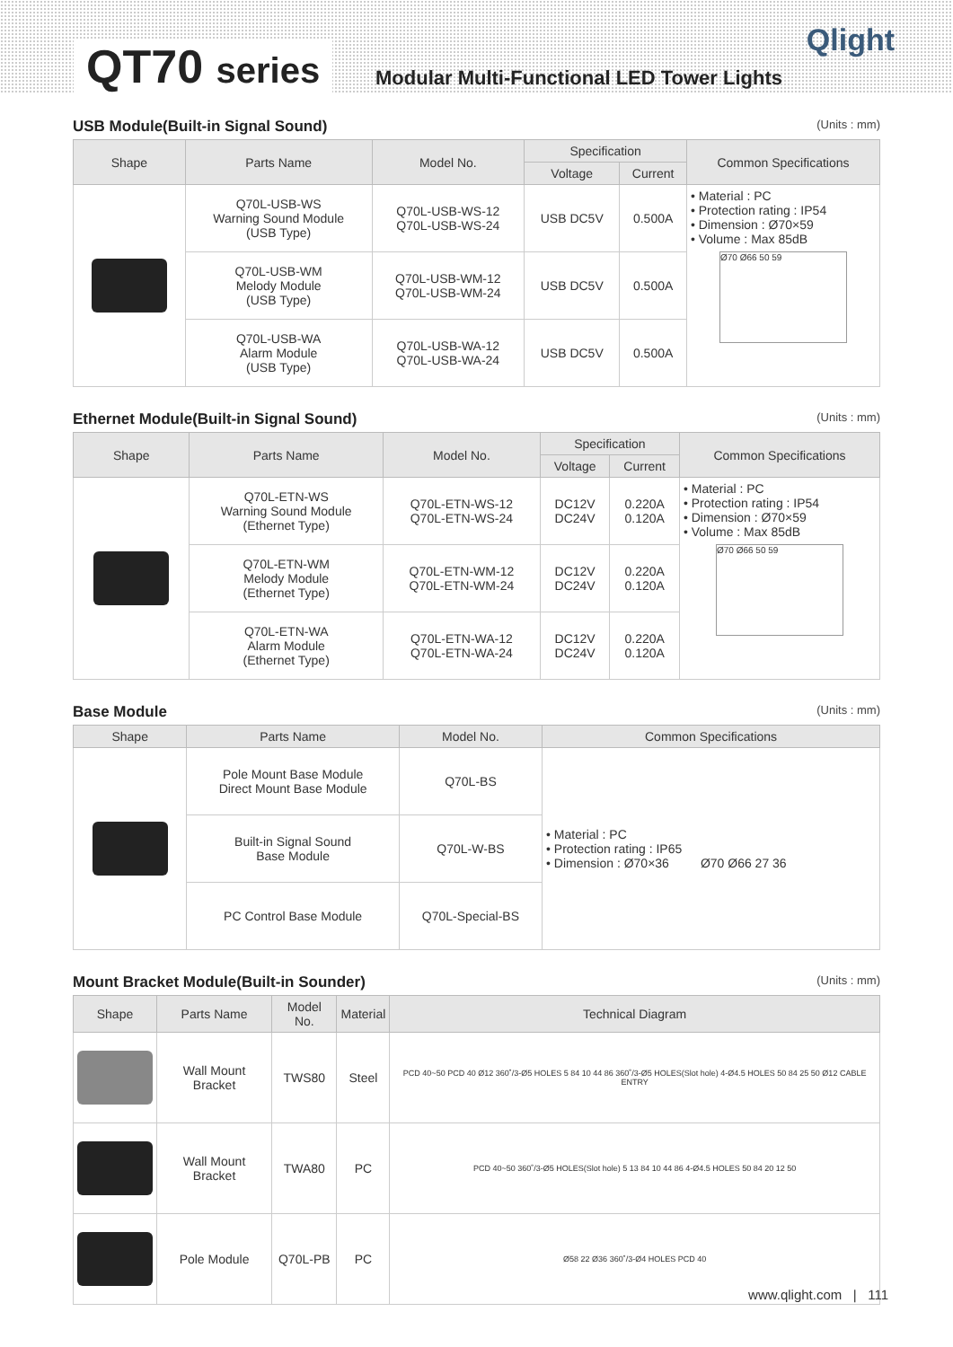QT70 series
Modular Multi-Functional LED Tower Lights
Qlight
USB Module(Built-in Signal Sound) (Units : mm)
| Shape | Parts Name | Model No. | Specification | | Common Specifications |
| --- | --- | --- | --- | --- | --- |
| | | | Voltage | Current | |
| | Q70L-USB-WS Warning Sound Module (USB Type) | Q70L-USB-WS-12 Q70L-USB-WS-24 | USB DC5V | 0.500A | • Material : PC • Protection rating : IP54 • Dimension : Ø70×59 • Volume : Max 85dB Ø70 Ø66 50 59 |
| | Q70L-USB-WM Melody Module (USB Type) | Q70L-USB-WM-12 Q70L-USB-WM-24 | USB DC5V | 0.500A | |
| | Q70L-USB-WA Alarm Module (USB Type) | Q70L-USB-WA-12 Q70L-USB-WA-24 | USB DC5V | 0.500A | |
Ethernet Module(Built-in Signal Sound) (Units : mm)
| Shape | Parts Name | Model No. | Specification | | Common Specifications |
| --- | --- | --- | --- | --- | --- |
| | | | Voltage | Current | |
| | Q70L-ETN-WS Warning Sound Module (Ethernet Type) | Q70L-ETN-WS-12 Q70L-ETN-WS-24 | DC12V DC24V | 0.220A 0.120A | • Material : PC • Protection rating : IP54 • Dimension : Ø70×59 • Volume : Max 85dB Ø70 Ø66 50 59 |
| | Q70L-ETN-WM Melody Module (Ethernet Type) | Q70L-ETN-WM-12 Q70L-ETN-WM-24 | DC12V DC24V | 0.220A 0.120A | |
| | Q70L-ETN-WA Alarm Module (Ethernet Type) | Q70L-ETN-WA-12 Q70L-ETN-WA-24 | DC12V DC24V | 0.220A 0.120A | |
Base Module (Units : mm)
| Shape | Parts Name | Model No. | Common Specifications |
| --- | --- | --- | --- |
| | Pole Mount Base Module Direct Mount Base Module | Q70L-BS | • Material : PC • Protection rating : IP65 • Dimension : Ø70×36 Ø70 Ø66 27 36 |
| | Built-in Signal Sound Base Module | Q70L-W-BS | |
| | PC Control Base Module | Q70L-Special-BS | |
Mount Bracket Module(Built-in Sounder) (Units : mm)
| Shape | Parts Name | Model No. | Material | Technical Diagram |
| --- | --- | --- | --- | --- |
| | Wall Mount Bracket | TWS80 | Steel | PCD 40~50 PCD 40 Ø12 360˚/3-Ø5 HOLES 5 84 10 44 86 360˚/3-Ø5 HOLES(Slot hole) 4-Ø4.5 HOLES 50 84 25 50 Ø12 CABLE ENTRY |
| | Wall Mount Bracket | TWA80 | PC | PCD 40~50 360˚/3-Ø5 HOLES(Slot hole) 5 13 84 10 44 86 4-Ø4.5 HOLES 50 84 20 12 50 |
| | Pole Module | Q70L-PB | PC | Ø58 22 Ø36 360˚/3-Ø4 HOLES PCD 40 |
www.qlight.com | 111